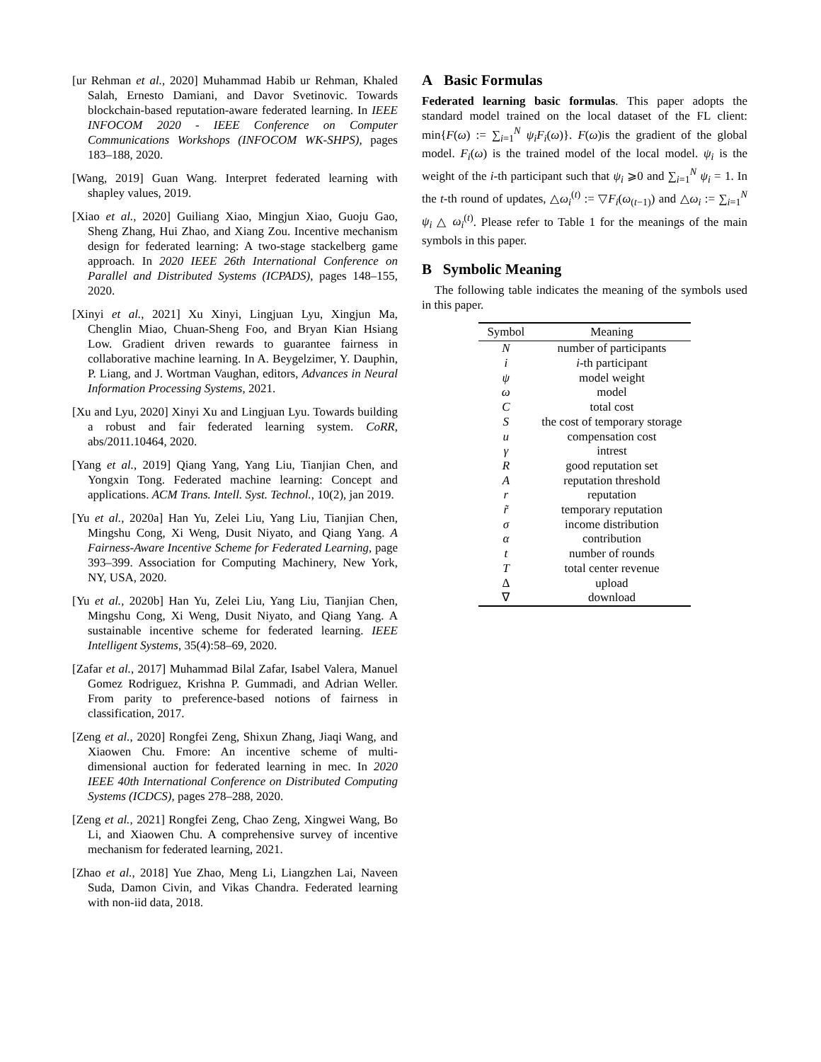[ur Rehman et al., 2020] Muhammad Habib ur Rehman, Khaled Salah, Ernesto Damiani, and Davor Svetinovic. Towards blockchain-based reputation-aware federated learning. In IEEE INFOCOM 2020 - IEEE Conference on Computer Communications Workshops (INFOCOM WK-SHPS), pages 183–188, 2020.
[Wang, 2019] Guan Wang. Interpret federated learning with shapley values, 2019.
[Xiao et al., 2020] Guiliang Xiao, Mingjun Xiao, Guoju Gao, Sheng Zhang, Hui Zhao, and Xiang Zou. Incentive mechanism design for federated learning: A two-stage stackelberg game approach. In 2020 IEEE 26th International Conference on Parallel and Distributed Systems (ICPADS), pages 148–155, 2020.
[Xinyi et al., 2021] Xu Xinyi, Lingjuan Lyu, Xingjun Ma, Chenglin Miao, Chuan-Sheng Foo, and Bryan Kian Hsiang Low. Gradient driven rewards to guarantee fairness in collaborative machine learning. In A. Beygelzimer, Y. Dauphin, P. Liang, and J. Wortman Vaughan, editors, Advances in Neural Information Processing Systems, 2021.
[Xu and Lyu, 2020] Xinyi Xu and Lingjuan Lyu. Towards building a robust and fair federated learning system. CoRR, abs/2011.10464, 2020.
[Yang et al., 2019] Qiang Yang, Yang Liu, Tianjian Chen, and Yongxin Tong. Federated machine learning: Concept and applications. ACM Trans. Intell. Syst. Technol., 10(2), jan 2019.
[Yu et al., 2020a] Han Yu, Zelei Liu, Yang Liu, Tianjian Chen, Mingshu Cong, Xi Weng, Dusit Niyato, and Qiang Yang. A Fairness-Aware Incentive Scheme for Federated Learning, page 393–399. Association for Computing Machinery, New York, NY, USA, 2020.
[Yu et al., 2020b] Han Yu, Zelei Liu, Yang Liu, Tianjian Chen, Mingshu Cong, Xi Weng, Dusit Niyato, and Qiang Yang. A sustainable incentive scheme for federated learning. IEEE Intelligent Systems, 35(4):58–69, 2020.
[Zafar et al., 2017] Muhammad Bilal Zafar, Isabel Valera, Manuel Gomez Rodriguez, Krishna P. Gummadi, and Adrian Weller. From parity to preference-based notions of fairness in classification, 2017.
[Zeng et al., 2020] Rongfei Zeng, Shixun Zhang, Jiaqi Wang, and Xiaowen Chu. Fmore: An incentive scheme of multi-dimensional auction for federated learning in mec. In 2020 IEEE 40th International Conference on Distributed Computing Systems (ICDCS), pages 278–288, 2020.
[Zeng et al., 2021] Rongfei Zeng, Chao Zeng, Xingwei Wang, Bo Li, and Xiaowen Chu. A comprehensive survey of incentive mechanism for federated learning, 2021.
[Zhao et al., 2018] Yue Zhao, Meng Li, Liangzhen Lai, Naveen Suda, Damon Civin, and Vikas Chandra. Federated learning with non-iid data, 2018.
A Basic Formulas
Federated learning basic formulas. This paper adopts the standard model trained on the local dataset of the FL client: min{F(ω) := ∑<sub>i=1</sub><sup>N</sup> ψ<sub>i</sub>F<sub>i</sub>(ω)}. F(ω)is the gradient of the global model. F<sub>i</sub>(ω) is the trained model of the local model. ψ<sub>i</sub> is the weight of the i-th participant such that ψ<sub>i</sub> ⩾0 and ∑<sub>i=1</sub><sup>N</sup> ψ<sub>i</sub> = 1. In the t-th round of updates, △ω<sub>i</sub><sup>(t)</sup> := ▽F<sub>i</sub>(ω<sub>(t−1)</sub>) and △ω<sub>i</sub> := ∑<sub>i=1</sub><sup>N</sup> ψ<sub>i</sub> △ ω<sub>i</sub><sup>(t)</sup>. Please refer to Table 1 for the meanings of the main symbols in this paper.
B Symbolic Meaning
The following table indicates the meaning of the symbols used in this paper.
| Symbol | Meaning |
| --- | --- |
| N | number of participants |
| i | i -th participant |
| ψ | model weight |
| ω | model |
| C | total cost |
| S | the cost of temporary storage |
| u | compensation cost |
| γ | intrest |
| R | good reputation set |
| A | reputation threshold |
| r | reputation |
| r̃ | temporary reputation |
| σ | income distribution |
| α | contribution |
| t | number of rounds |
| T | total center revenue |
| Δ | upload |
| ∇ | download |